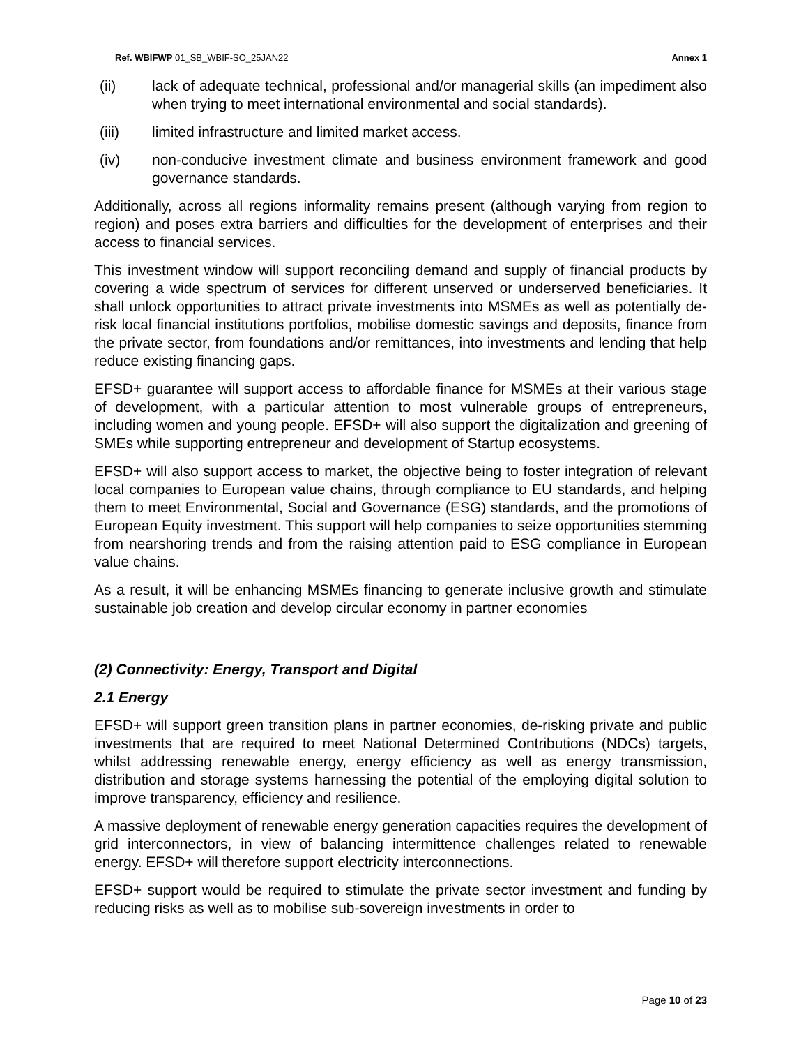Ref. WBIFWP 01_SB_WBIF-SO_25JAN22 Annex 1
(ii) lack of adequate technical, professional and/or managerial skills (an impediment also when trying to meet international environmental and social standards).
(iii) limited infrastructure and limited market access.
(iv) non-conducive investment climate and business environment framework and good governance standards.
Additionally, across all regions informality remains present (although varying from region to region) and poses extra barriers and difficulties for the development of enterprises and their access to financial services.
This investment window will support reconciling demand and supply of financial products by covering a wide spectrum of services for different unserved or underserved beneficiaries. It shall unlock opportunities to attract private investments into MSMEs as well as potentially de-risk local financial institutions portfolios, mobilise domestic savings and deposits, finance from the private sector, from foundations and/or remittances, into investments and lending that help reduce existing financing gaps.
EFSD+ guarantee will support access to affordable finance for MSMEs at their various stage of development, with a particular attention to most vulnerable groups of entrepreneurs, including women and young people. EFSD+ will also support the digitalization and greening of SMEs while supporting entrepreneur and development of Startup ecosystems.
EFSD+ will also support access to market, the objective being to foster integration of relevant local companies to European value chains, through compliance to EU standards, and helping them to meet Environmental, Social and Governance (ESG) standards, and the promotions of European Equity investment. This support will help companies to seize opportunities stemming from nearshoring trends and from the raising attention paid to ESG compliance in European value chains.
As a result, it will be enhancing MSMEs financing to generate inclusive growth and stimulate sustainable job creation and develop circular economy in partner economies
(2) Connectivity: Energy, Transport and Digital
2.1 Energy
EFSD+ will support green transition plans in partner economies, de-risking private and public investments that are required to meet National Determined Contributions (NDCs) targets, whilst addressing renewable energy, energy efficiency as well as energy transmission, distribution and storage systems harnessing the potential of the employing digital solution to improve transparency, efficiency and resilience.
A massive deployment of renewable energy generation capacities requires the development of grid interconnectors, in view of balancing intermittence challenges related to renewable energy. EFSD+ will therefore support electricity interconnections.
EFSD+ support would be required to stimulate the private sector investment and funding by reducing risks as well as to mobilise sub-sovereign investments in order to
Page 10 of 23